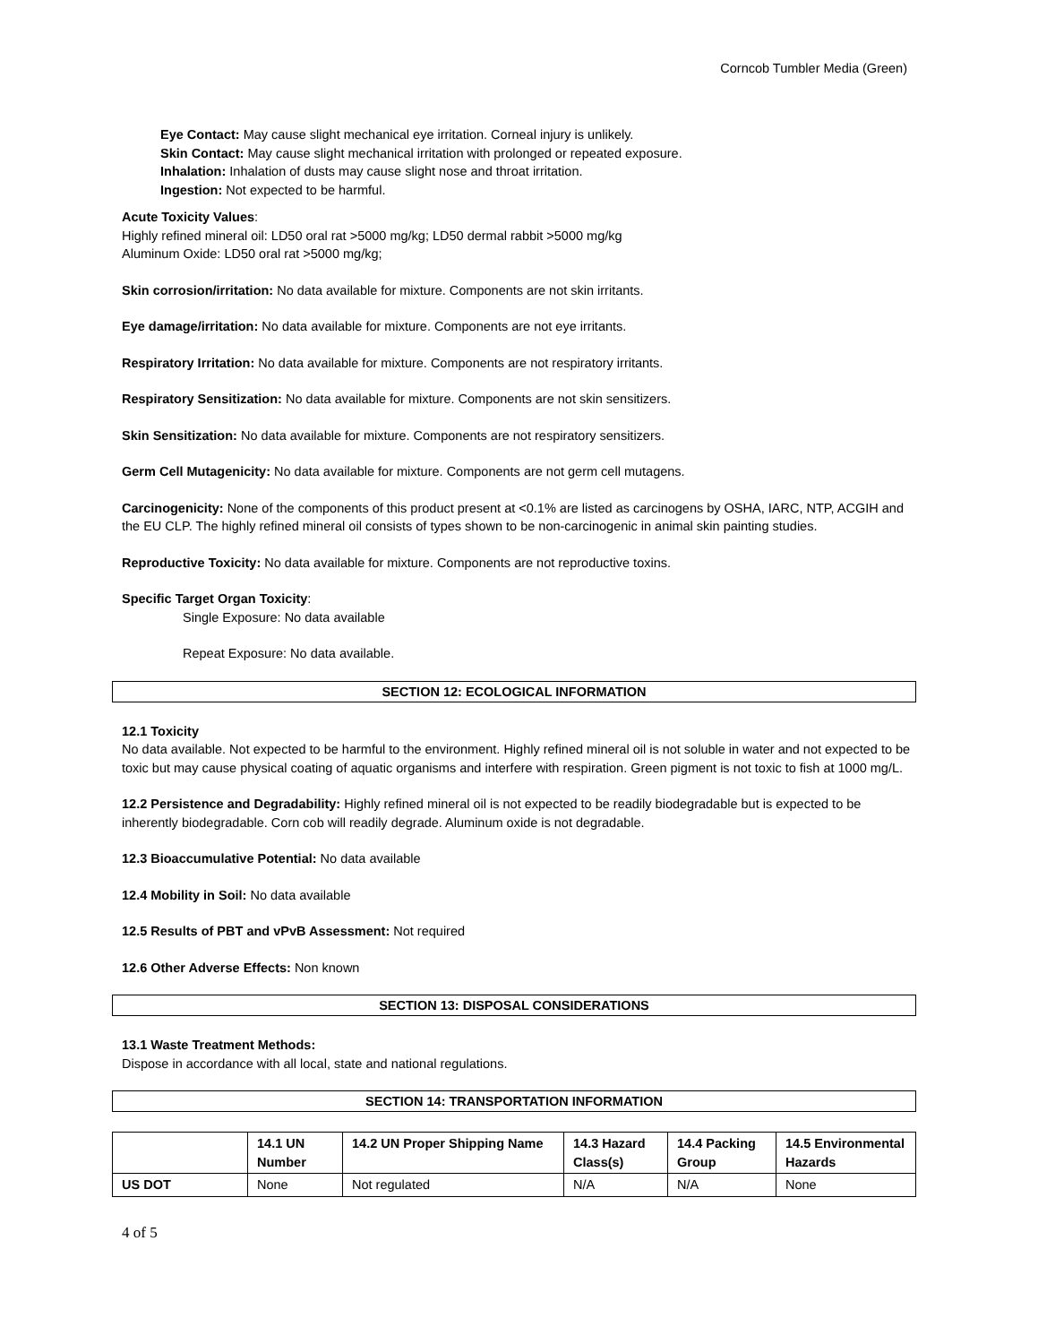Corncob Tumbler Media (Green)
Eye Contact: May cause slight mechanical eye irritation. Corneal injury is unlikely.
Skin Contact: May cause slight mechanical irritation with prolonged or repeated exposure.
Inhalation: Inhalation of dusts may cause slight nose and throat irritation.
Ingestion: Not expected to be harmful.
Acute Toxicity Values:
Highly refined mineral oil: LD50 oral rat >5000 mg/kg; LD50 dermal rabbit >5000 mg/kg
Aluminum Oxide: LD50 oral rat >5000 mg/kg;
Skin corrosion/irritation: No data available for mixture. Components are not skin irritants.
Eye damage/irritation: No data available for mixture. Components are not eye irritants.
Respiratory Irritation: No data available for mixture. Components are not respiratory irritants.
Respiratory Sensitization: No data available for mixture. Components are not skin sensitizers.
Skin Sensitization: No data available for mixture. Components are not respiratory sensitizers.
Germ Cell Mutagenicity: No data available for mixture. Components are not germ cell mutagens.
Carcinogenicity: None of the components of this product present at <0.1% are listed as carcinogens by OSHA, IARC, NTP, ACGIH and the EU CLP. The highly refined mineral oil consists of types shown to be non-carcinogenic in animal skin painting studies.
Reproductive Toxicity: No data available for mixture. Components are not reproductive toxins.
Specific Target Organ Toxicity:
Single Exposure: No data available
Repeat Exposure: No data available.
SECTION 12: ECOLOGICAL INFORMATION
12.1 Toxicity
No data available. Not expected to be harmful to the environment. Highly refined mineral oil is not soluble in water and not expected to be toxic but may cause physical coating of aquatic organisms and interfere with respiration. Green pigment is not toxic to fish at 1000 mg/L.
12.2 Persistence and Degradability: Highly refined mineral oil is not expected to be readily biodegradable but is expected to be inherently biodegradable. Corn cob will readily degrade. Aluminum oxide is not degradable.
12.3 Bioaccumulative Potential: No data available
12.4 Mobility in Soil: No data available
12.5 Results of PBT and vPvB Assessment: Not required
12.6 Other Adverse Effects: Non known
SECTION 13: DISPOSAL CONSIDERATIONS
13.1 Waste Treatment Methods:
Dispose in accordance with all local, state and national regulations.
SECTION 14: TRANSPORTATION INFORMATION
| | 14.1 UN Number | 14.2 UN Proper Shipping Name | 14.3 Hazard Class(s) | 14.4 Packing Group | 14.5 Environmental Hazards |
| --- | --- | --- | --- | --- | --- |
| US DOT | None | Not regulated | N/A | N/A | None |
4 of 5